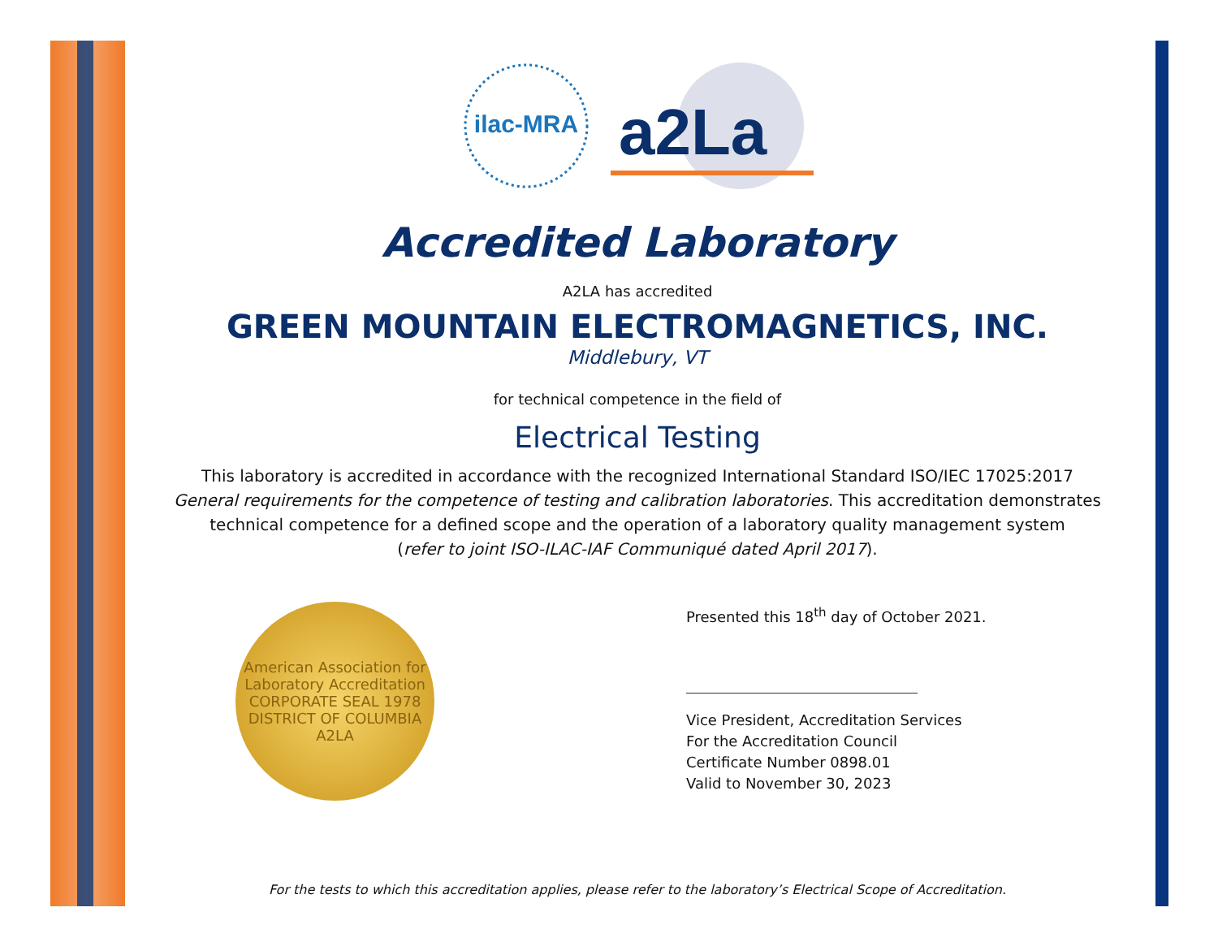ilac-MRA
a2La
Accredited Laboratory
A2LA has accredited
GREEN MOUNTAIN ELECTROMAGNETICS, INC.
Middlebury, VT
for technical competence in the field of
Electrical Testing
This laboratory is accredited in accordance with the recognized International Standard ISO/IEC 17025:2017
General requirements for the competence of testing and calibration laboratories. This accreditation demonstrates
technical competence for a defined scope and the operation of a laboratory quality management system
(refer to joint ISO-ILAC-IAF Communiqué dated April 2017).
American Association for Laboratory Accreditation
CORPORATE SEAL 1978
DISTRICT OF COLUMBIA
A2LA
Presented this 18<sup>th</sup> day of October 2021.
Vice President, Accreditation Services
For the Accreditation Council
Certificate Number 0898.01
Valid to November 30, 2023
For the tests to which this accreditation applies, please refer to the laboratory’s Electrical Scope of Accreditation.